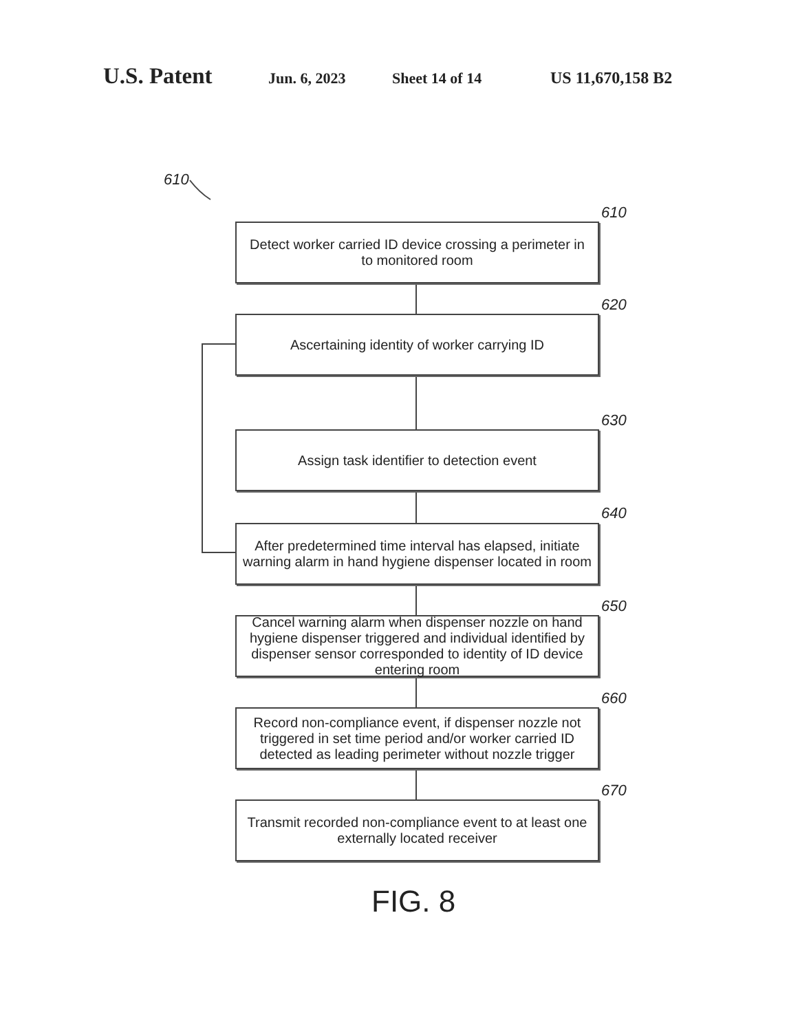U.S. Patent Jun. 6, 2023 Sheet 14 of 14 US 11,670,158 B2
610
610
Detect worker carried ID device crossing a perimeter in
to monitored room
620
Ascertaining identity of worker carrying ID
630
Assign task identifier to detection event
640
After predetermined time interval has elapsed, initiate
warning alarm in hand hygiene dispenser located in room
650
Cancel warning alarm when dispenser nozzle on hand hygiene dispenser triggered and individual identified by dispenser sensor corresponded to identity of ID device entering room
660
Record non-compliance event, if dispenser nozzle not
triggered in set time period and/or worker carried ID
detected as leading perimeter without nozzle trigger
670
Transmit recorded non-compliance event to at least one
externally located receiver
FIG. 8